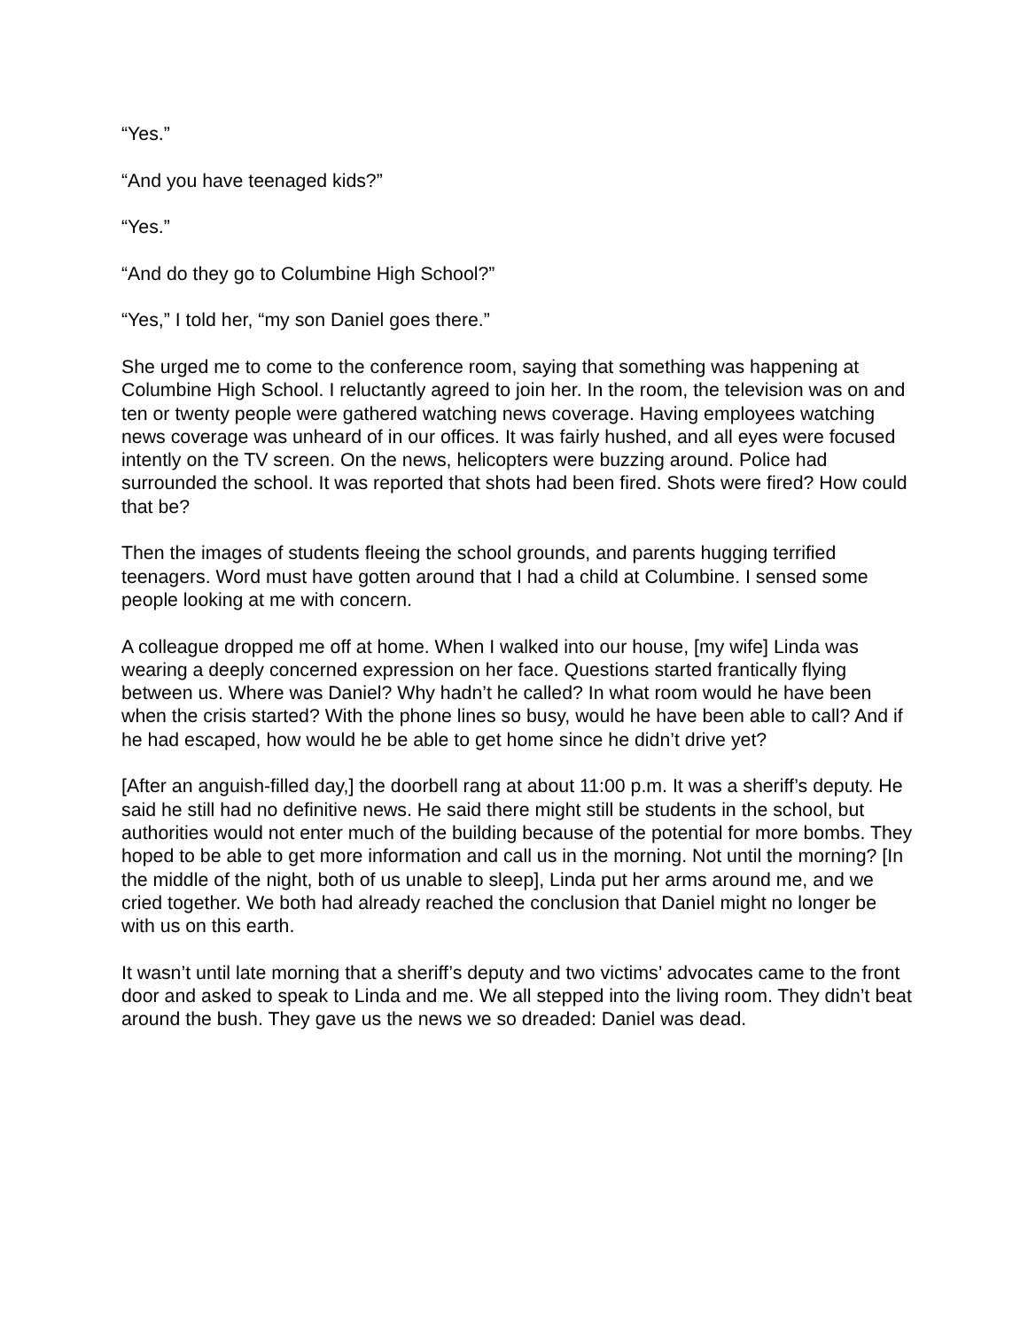“Yes.”
“And you have teenaged kids?”
“Yes.”
“And do they go to Columbine High School?”
“Yes,” I told her, “my son Daniel goes there.”
She urged me to come to the conference room, saying that something was happening at Columbine High School. I reluctantly agreed to join her. In the room, the television was on and ten or twenty people were gathered watching news coverage. Having employees watching news coverage was unheard of in our offices. It was fairly hushed, and all eyes were focused intently on the TV screen. On the news, helicopters were buzzing around. Police had surrounded the school. It was reported that shots had been fired. Shots were fired? How could that be?
Then the images of students fleeing the school grounds, and parents hugging terrified teenagers. Word must have gotten around that I had a child at Columbine. I sensed some people looking at me with concern.
A colleague dropped me off at home. When I walked into our house, [my wife] Linda was wearing a deeply concerned expression on her face. Questions started frantically flying between us. Where was Daniel? Why hadn’t he called? In what room would he have been when the crisis started? With the phone lines so busy, would he have been able to call? And if he had escaped, how would he be able to get home since he didn’t drive yet?
[After an anguish-filled day,] the doorbell rang at about 11:00 p.m. It was a sheriff’s deputy. He said he still had no definitive news. He said there might still be students in the school, but authorities would not enter much of the building because of the potential for more bombs. They hoped to be able to get more information and call us in the morning. Not until the morning? [In the middle of the night, both of us unable to sleep], Linda put her arms around me, and we cried together. We both had already reached the conclusion that Daniel might no longer be with us on this earth.
It wasn’t until late morning that a sheriff’s deputy and two victims’ advocates came to the front door and asked to speak to Linda and me. We all stepped into the living room. They didn’t beat around the bush. They gave us the news we so dreaded: Daniel was dead.